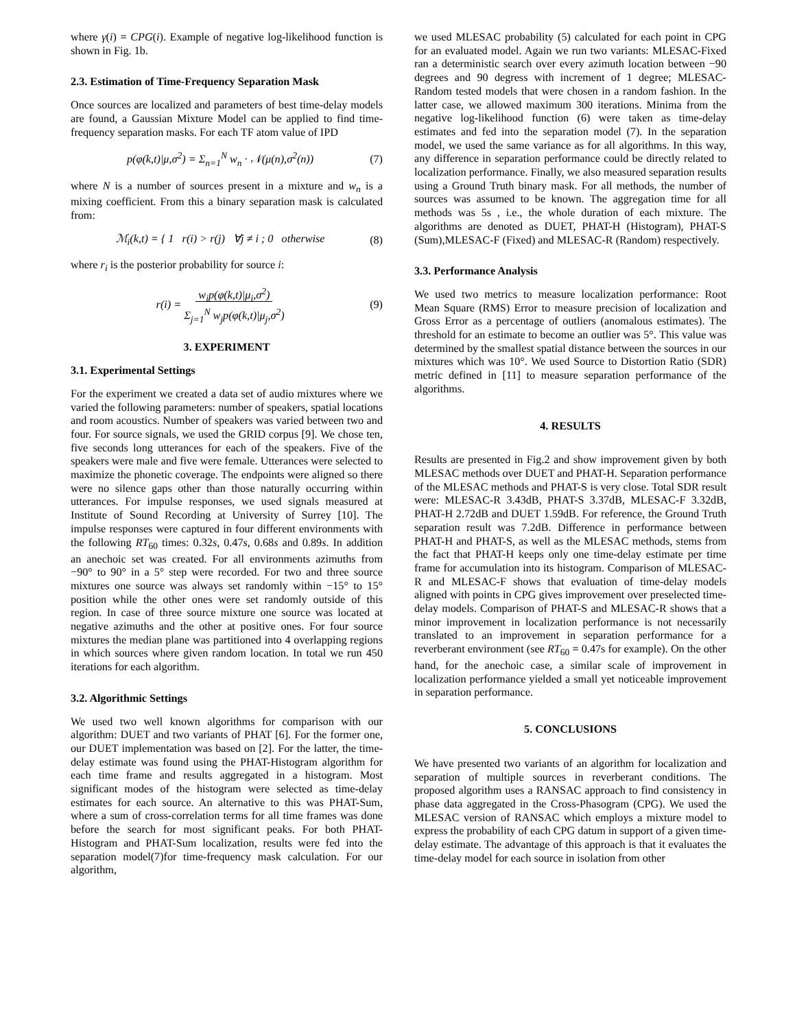where γ(i) = CPG(i). Example of negative log-likelihood function is shown in Fig. 1b.
2.3. Estimation of Time-Frequency Separation Mask
Once sources are localized and parameters of best time-delay models are found, a Gaussian Mixture Model can be applied to find time-frequency separation masks. For each TF atom value of IPD
p(φ(k,t)|μ,σ<sup>2</sup>) = Σ<sub>n=1</sub><sup>N</sup> w<sub>n</sub> · 𝒩(μ(n),σ<sup>2</sup>(n)) (7)
where N is a number of sources present in a mixture and w<sub>n</sub> is a mixing coefficient. From this a binary separation mask is calculated from:
ℳ<sub>i</sub>(k,t) = { 1 r(i) > r(j) ∀j ≠ i ; 0 otherwise (8)
where r<sub>i</sub> is the posterior probability for source i:
r(i) = w<sub>i</sub>p(φ(k,t)|μ<sub>i</sub>,σ<sup>2</sup>)
Σ<sub>j=1</sub><sup>N</sup> w<sub>j</sub>p(φ(k,t)|μ<sub>j</sub>,σ<sup>2</sup>) (9)
3. EXPERIMENT
3.1. Experimental Settings
For the experiment we created a data set of audio mixtures where we varied the following parameters: number of speakers, spatial locations and room acoustics. Number of speakers was varied between two and four. For source signals, we used the GRID corpus [9]. We chose ten, five seconds long utterances for each of the speakers. Five of the speakers were male and five were female. Utterances were selected to maximize the phonetic coverage. The endpoints were aligned so there were no silence gaps other than those naturally occurring within utterances. For impulse responses, we used signals measured at Institute of Sound Recording at University of Surrey [10]. The impulse responses were captured in four different environments with the following RT<sub>60</sub> times: 0.32s, 0.47s, 0.68s and 0.89s. In addition an anechoic set was created. For all environments azimuths from −90° to 90° in a 5° step were recorded. For two and three source mixtures one source was always set randomly within −15° to 15° position while the other ones were set randomly outside of this region. In case of three source mixture one source was located at negative azimuths and the other at positive ones. For four source mixtures the median plane was partitioned into 4 overlapping regions in which sources where given random location. In total we run 450 iterations for each algorithm.
3.2. Algorithmic Settings
We used two well known algorithms for comparison with our algorithm: DUET and two variants of PHAT [6]. For the former one, our DUET implementation was based on [2]. For the latter, the time-delay estimate was found using the PHAT-Histogram algorithm for each time frame and results aggregated in a histogram. Most significant modes of the histogram were selected as time-delay estimates for each source. An alternative to this was PHAT-Sum, where a sum of cross-correlation terms for all time frames was done before the search for most significant peaks. For both PHAT-Histogram and PHAT-Sum localization, results were fed into the separation model(7)for time-frequency mask calculation. For our algorithm,
we used MLESAC probability (5) calculated for each point in CPG for an evaluated model. Again we run two variants: MLESAC-Fixed ran a deterministic search over every azimuth location between −90 degrees and 90 degress with increment of 1 degree; MLESAC-Random tested models that were chosen in a random fashion. In the latter case, we allowed maximum 300 iterations. Minima from the negative log-likelihood function (6) were taken as time-delay estimates and fed into the separation model (7). In the separation model, we used the same variance as for all algorithms. In this way, any difference in separation performance could be directly related to localization performance. Finally, we also measured separation results using a Ground Truth binary mask. For all methods, the number of sources was assumed to be known. The aggregation time for all methods was 5s , i.e., the whole duration of each mixture. The algorithms are denoted as DUET, PHAT-H (Histogram), PHAT-S (Sum),MLESAC-F (Fixed) and MLESAC-R (Random) respectively.
3.3. Performance Analysis
We used two metrics to measure localization performance: Root Mean Square (RMS) Error to measure precision of localization and Gross Error as a percentage of outliers (anomalous estimates). The threshold for an estimate to become an outlier was 5°. This value was determined by the smallest spatial distance between the sources in our mixtures which was 10°. We used Source to Distortion Ratio (SDR) metric defined in [11] to measure separation performance of the algorithms.
4. RESULTS
Results are presented in Fig.2 and show improvement given by both MLESAC methods over DUET and PHAT-H. Separation performance of the MLESAC methods and PHAT-S is very close. Total SDR result were: MLESAC-R 3.43dB, PHAT-S 3.37dB, MLESAC-F 3.32dB, PHAT-H 2.72dB and DUET 1.59dB. For reference, the Ground Truth separation result was 7.2dB. Difference in performance between PHAT-H and PHAT-S, as well as the MLESAC methods, stems from the fact that PHAT-H keeps only one time-delay estimate per time frame for accumulation into its histogram. Comparison of MLESAC-R and MLESAC-F shows that evaluation of time-delay models aligned with points in CPG gives improvement over preselected time-delay models. Comparison of PHAT-S and MLESAC-R shows that a minor improvement in localization performance is not necessarily translated to an improvement in separation performance for a reverberant environment (see RT<sub>60</sub> = 0.47s for example). On the other hand, for the anechoic case, a similar scale of improvement in localization performance yielded a small yet noticeable improvement in separation performance.
5. CONCLUSIONS
We have presented two variants of an algorithm for localization and separation of multiple sources in reverberant conditions. The proposed algorithm uses a RANSAC approach to find consistency in phase data aggregated in the Cross-Phasogram (CPG). We used the MLESAC version of RANSAC which employs a mixture model to express the probability of each CPG datum in support of a given time-delay estimate. The advantage of this approach is that it evaluates the time-delay model for each source in isolation from other